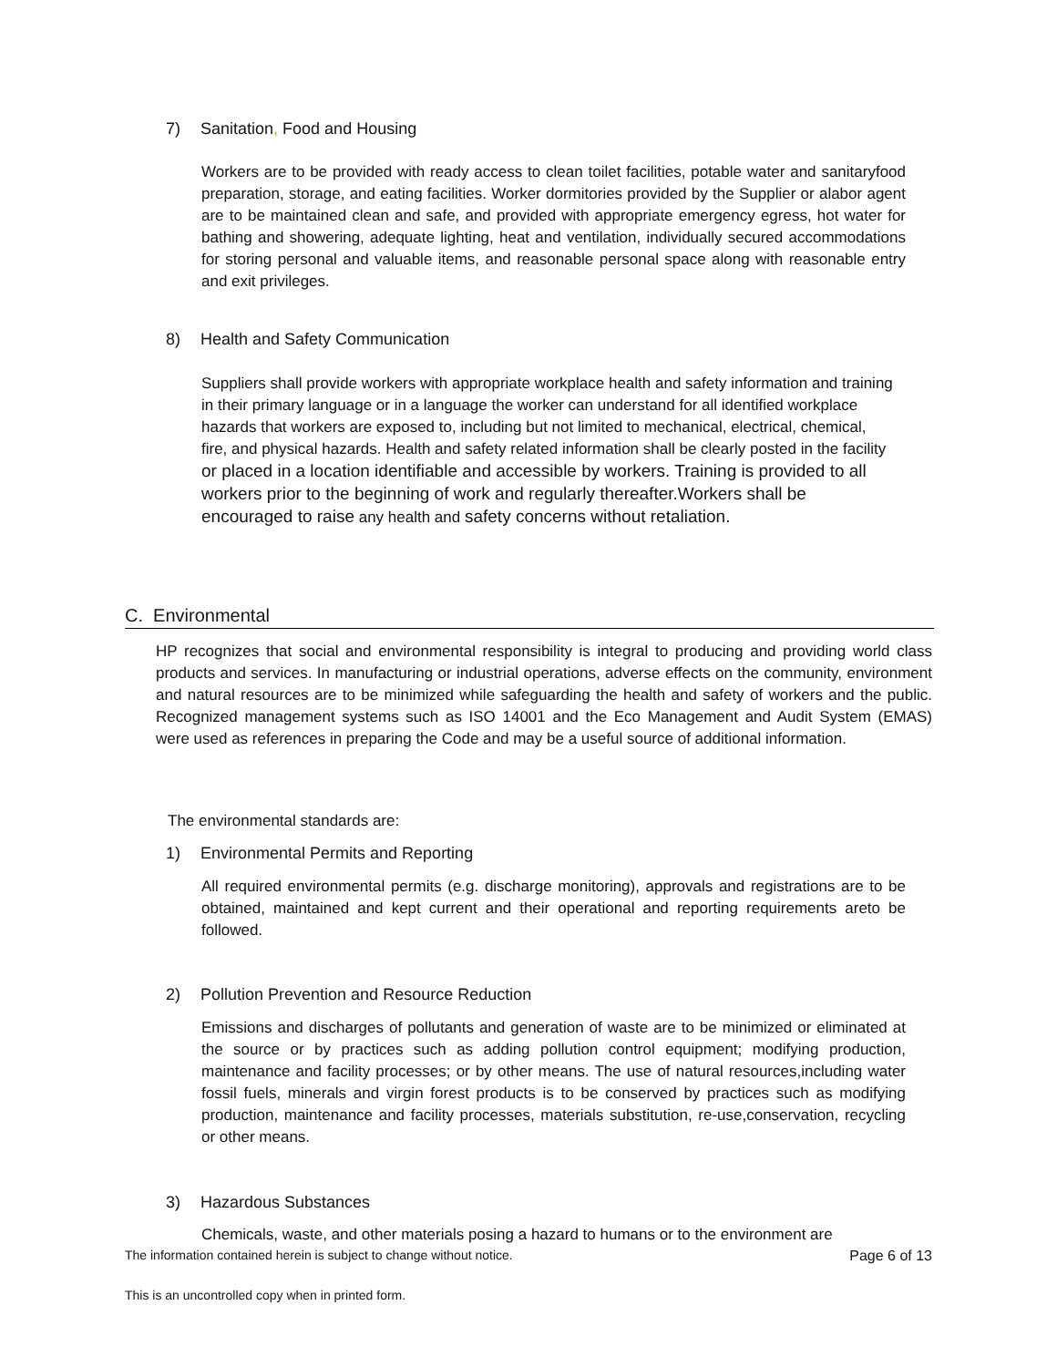7) Sanitation, Food and Housing
Workers are to be provided with ready access to clean toilet facilities, potable water and sanitaryfood preparation, storage, and eating facilities. Worker dormitories provided by the Supplier or alabor agent are to be maintained clean and safe, and provided with appropriate emergency egress, hot water for bathing and showering, adequate lighting, heat and ventilation, individually secured accommodations for storing personal and valuable items, and reasonable personal space along with reasonable entry and exit privileges.
8) Health and Safety Communication
Suppliers shall provide workers with appropriate workplace health and safety information and training in their primary language or in a language the worker can understand for all identified workplace hazards that workers are exposed to, including but not limited to mechanical, electrical, chemical, fire, and physical hazards. Health and safety related information shall be clearly posted in the facility or placed in a location identifiable and accessible by workers. Training is provided to all workers prior to the beginning of work and regularly thereafter.Workers shall be encouraged to raise any health and safety concerns without retaliation.
C. Environmental
HP recognizes that social and environmental responsibility is integral to producing and providing world class products and services. In manufacturing or industrial operations, adverse effects on the community, environment and natural resources are to be minimized while safeguarding the health and safety of workers and the public. Recognized management systems such as ISO 14001 and the Eco Management and Audit System (EMAS) were used as references in preparing the Code and may be a useful source of additional information.
The environmental standards are:
1) Environmental Permits and Reporting
All required environmental permits (e.g. discharge monitoring), approvals and registrations are to be obtained, maintained and kept current and their operational and reporting requirements areto be followed.
2) Pollution Prevention and Resource Reduction
Emissions and discharges of pollutants and generation of waste are to be minimized or eliminated at the source or by practices such as adding pollution control equipment; modifying production, maintenance and facility processes; or by other means. The use of natural resources,including water fossil fuels, minerals and virgin forest products is to be conserved by practices such as modifying production, maintenance and facility processes, materials substitution, re-use,conservation, recycling or other means.
3) Hazardous Substances
Chemicals, waste, and other materials posing a hazard to humans or to the environment are
The information contained herein is subject to change without notice. Page 6 of 13
This is an uncontrolled copy when in printed form.